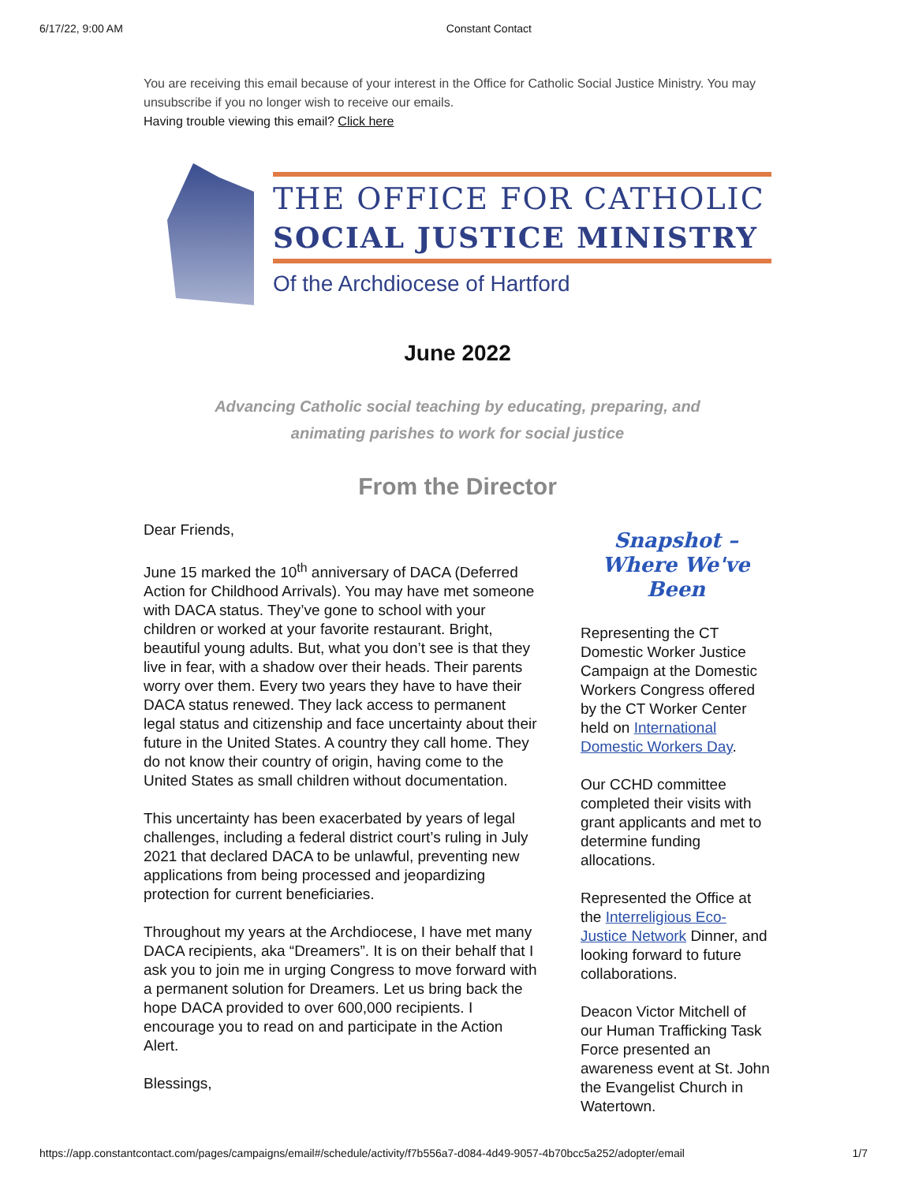6/17/22, 9:00 AM Constant Contact
You are receiving this email because of your interest in the Office for Catholic Social Justice Ministry. You may unsubscribe if you no longer wish to receive our emails.
Having trouble viewing this email? Click here
THE OFFICE FOR CATHOLIC
SOCIAL JUSTICE MINISTRY
Of the Archdiocese of Hartford
June 2022
Advancing Catholic social teaching by educating, preparing, and
animating parishes to work for social justice
From the Director
Dear Friends,
June 15 marked the 10<sup>th</sup> anniversary of DACA (Deferred Action for Childhood Arrivals). You may have met someone with DACA status. They’ve gone to school with your children or worked at your favorite restaurant. Bright, beautiful young adults. But, what you don’t see is that they live in fear, with a shadow over their heads. Their parents worry over them. Every two years they have to have their DACA status renewed. They lack access to permanent legal status and citizenship and face uncertainty about their future in the United States. A country they call home. They do not know their country of origin, having come to the United States as small children without documentation.
This uncertainty has been exacerbated by years of legal challenges, including a federal district court’s ruling in July 2021 that declared DACA to be unlawful, preventing new applications from being processed and jeopardizing protection for current beneficiaries.
Throughout my years at the Archdiocese, I have met many DACA recipients, aka “Dreamers”. It is on their behalf that I ask you to join me in urging Congress to move forward with a permanent solution for Dreamers. Let us bring back the hope DACA provided to over 600,000 recipients. I encourage you to read on and participate in the Action Alert.
Blessings,
Snapshot –
Where We've Been
Representing the CT Domestic Worker Justice Campaign at the Domestic Workers Congress offered by the CT Worker Center held on International Domestic Workers Day.
Our CCHD committee completed their visits with grant applicants and met to determine funding allocations.
Represented the Office at the Interreligious Eco-Justice Network Dinner, and looking forward to future collaborations.
Deacon Victor Mitchell of our Human Trafficking Task Force presented an awareness event at St. John the Evangelist Church in Watertown.
https://app.constantcontact.com/pages/campaigns/email#/schedule/activity/f7b556a7-d084-4d49-9057-4b70bcc5a252/adopter/email 1/7